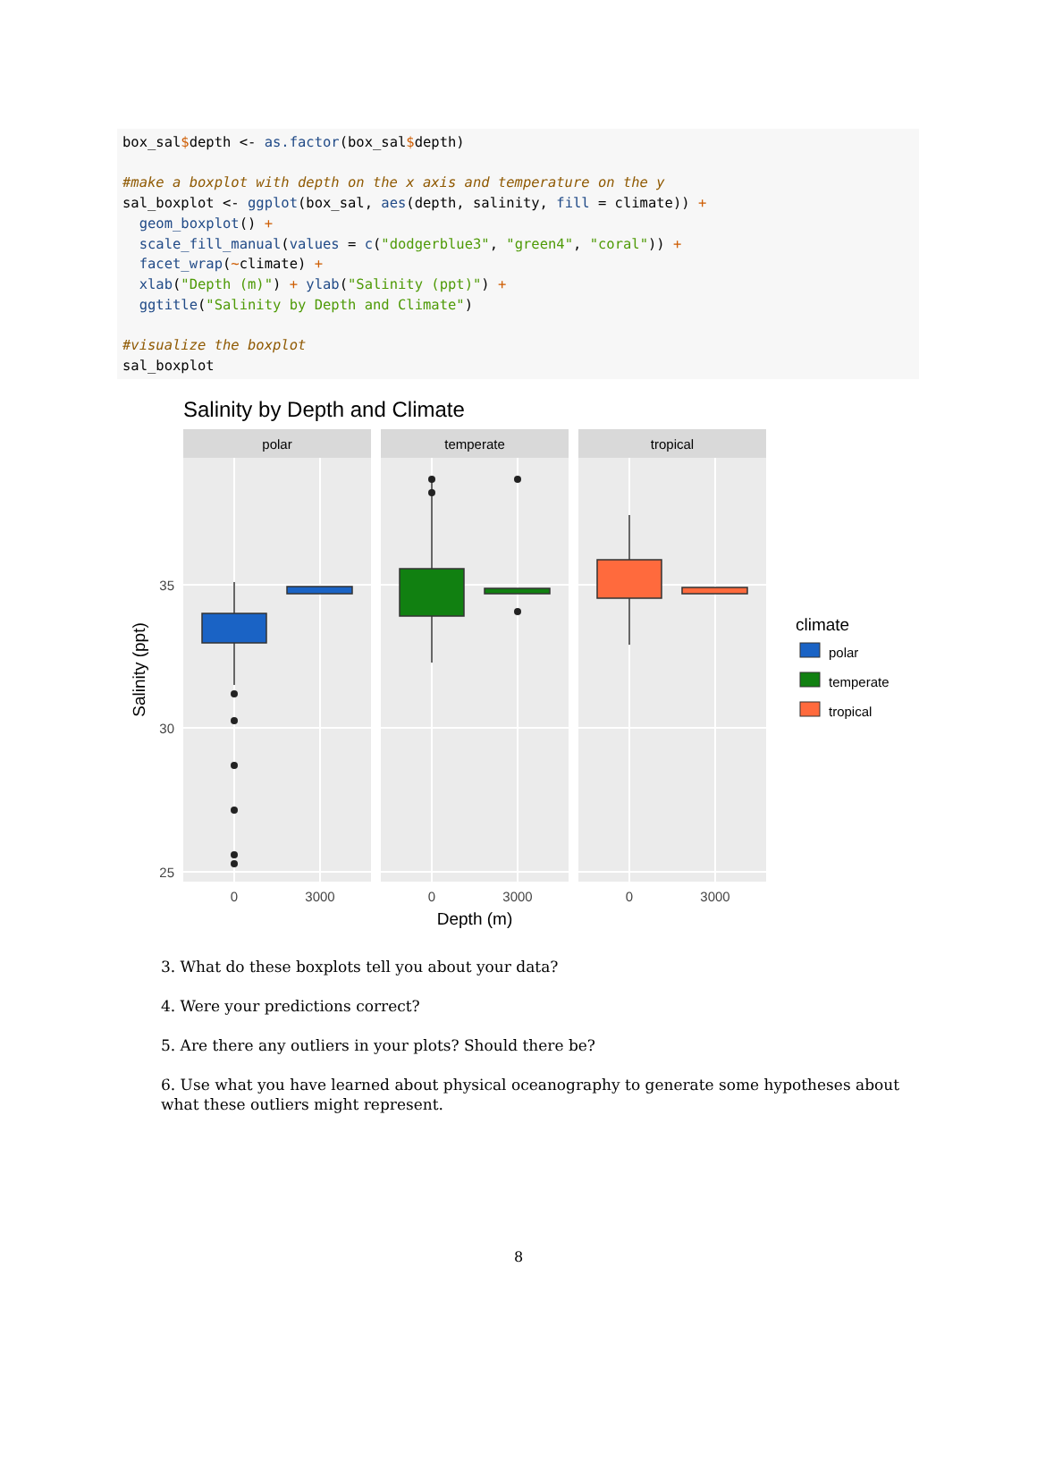box_sal$depth <- as.factor(box_sal$depth) #make a boxplot with depth on the x axis and temperature on the y sal_boxplot <- ggplot(box_sal, aes(depth, salinity, fill = climate)) + geom_boxplot() + scale_fill_manual(values = c("dodgerblue3", "green4", "coral")) + facet_wrap(~climate) + xlab("Depth (m)") + ylab("Salinity (ppt)") + ggtitle("Salinity by Depth and Climate") #visualize the boxplot sal_boxplot
Salinity by Depth and Climate
polar
temperate
tropical
35
30
25
0
3000
0
3000
0
3000
Depth (m)
Salinity (ppt)
climate
polar
temperate
tropical
3. What do these boxplots tell you about your data?
4. Were your predictions correct?
5. Are there any outliers in your plots? Should there be?
6. Use what you have learned about physical oceanography to generate some hypotheses about what these outliers might represent.
8